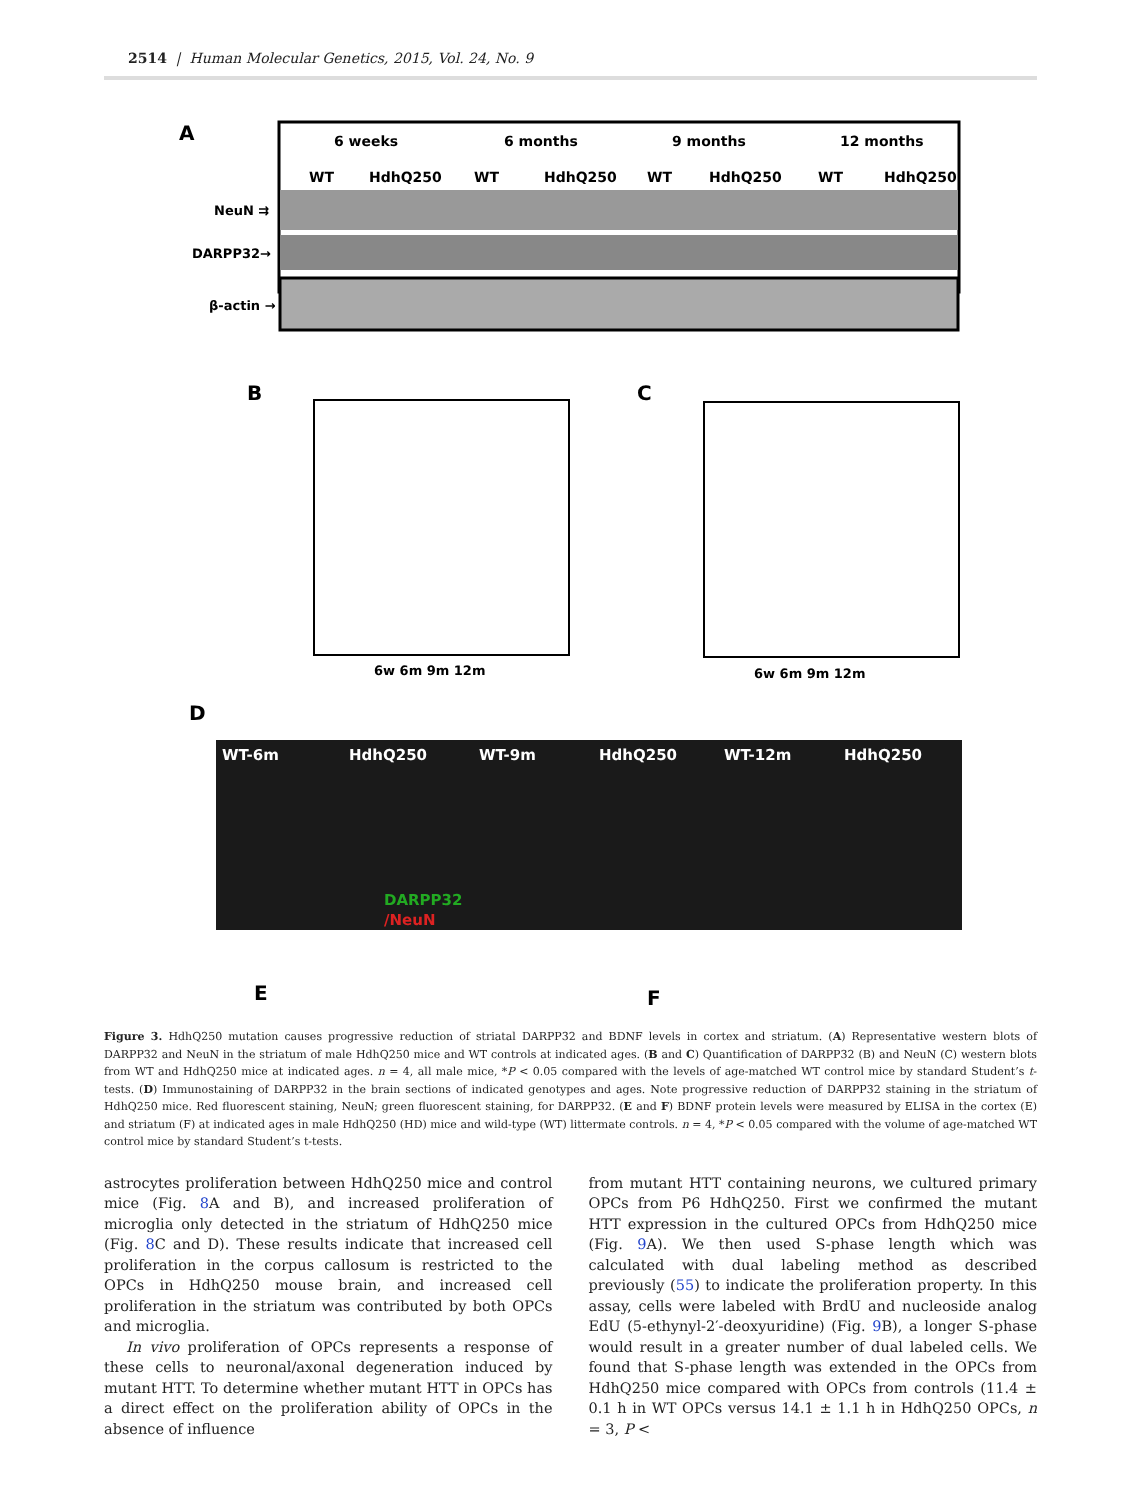2514 | Human Molecular Genetics, 2015, Vol. 24, No. 9
A
6 weeks
6 months
9 months
12 months
WT
HdhQ250
WT
HdhQ250
WT
HdhQ250
WT
HdhQ250
NeuN ⇉
DARPP32→
β-actin →
B
6w 6m 9m 12m
C
6w 6m 9m 12m
D
WT-6m
HdhQ250
WT-9m
HdhQ250
WT-12m
HdhQ250
DARPP32
/NeuN
E
F
Figure 3. HdhQ250 mutation causes progressive reduction of striatal DARPP32 and BDNF levels in cortex and striatum. (A) Representative western blots of DARPP32 and NeuN in the striatum of male HdhQ250 mice and WT controls at indicated ages. (B and C) Quantification of DARPP32 (B) and NeuN (C) western blots from WT and HdhQ250 mice at indicated ages. n = 4, all male mice, *P < 0.05 compared with the levels of age-matched WT control mice by standard Student’s t-tests. (D) Immunostaining of DARPP32 in the brain sections of indicated genotypes and ages. Note progressive reduction of DARPP32 staining in the striatum of HdhQ250 mice. Red fluorescent staining, NeuN; green fluorescent staining, for DARPP32. (E and F) BDNF protein levels were measured by ELISA in the cortex (E) and striatum (F) at indicated ages in male HdhQ250 (HD) mice and wild-type (WT) littermate controls. n = 4, *P < 0.05 compared with the volume of age-matched WT control mice by standard Student’s t-tests.
astrocytes proliferation between HdhQ250 mice and control mice (Fig. 8 A and B), and increased proliferation of microglia only detected in the striatum of HdhQ250 mice (Fig. 8 C and D). These results indicate that increased cell proliferation in the corpus callosum is restricted to the OPCs in HdhQ250 mouse brain, and increased cell proliferation in the striatum was contributed by both OPCs and microglia.
In vivo proliferation of OPCs represents a response of these cells to neuronal/axonal degeneration induced by mutant HTT. To determine whether mutant HTT in OPCs has a direct effect on the proliferation ability of OPCs in the absence of influence
from mutant HTT containing neurons, we cultured primary OPCs from P6 HdhQ250. First we confirmed the mutant HTT expression in the cultured OPCs from HdhQ250 mice (Fig. 9 A). We then used S-phase length which was calculated with dual labeling method as described previously (55) to indicate the proliferation property. In this assay, cells were labeled with BrdU and nucleoside analog EdU (5-ethynyl-2′-deoxyuridine) (Fig. 9 B), a longer S-phase would result in a greater number of dual labeled cells. We found that S-phase length was extended in the OPCs from HdhQ250 mice compared with OPCs from controls (11.4 ± 0.1 h in WT OPCs versus 14.1 ± 1.1 h in HdhQ250 OPCs, n = 3, P <